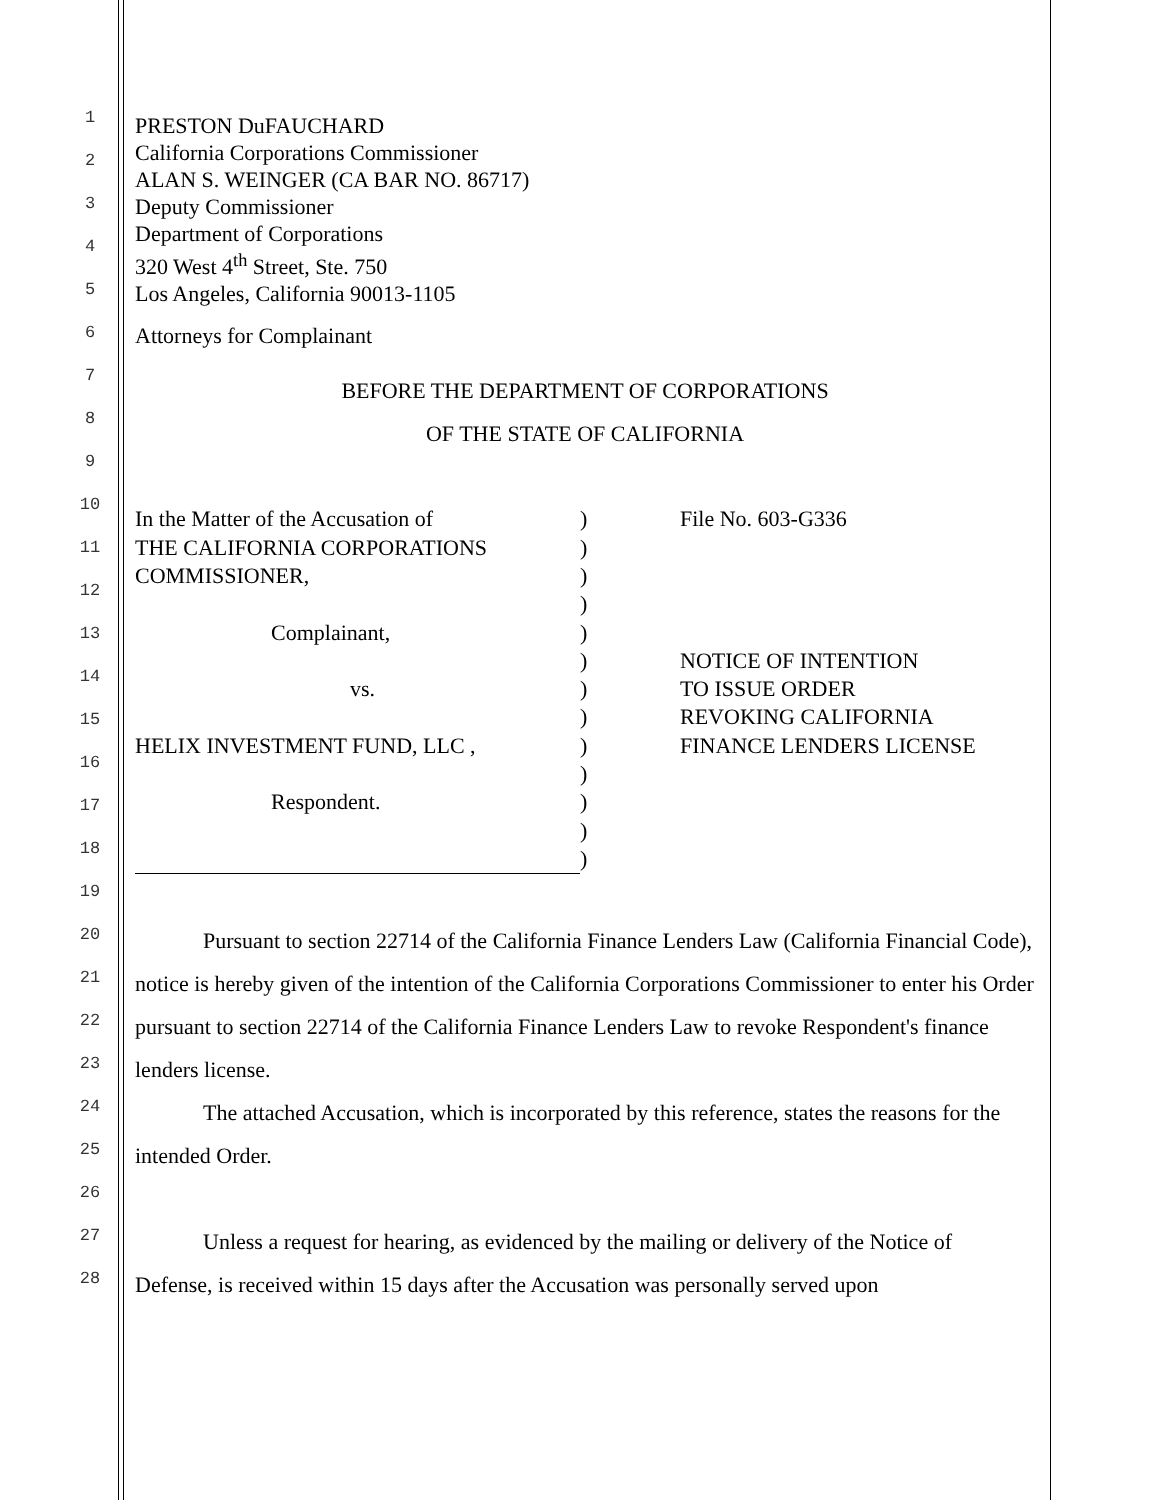1
2
3
4
5
6
7
8
9
10
11
12
13
14
15
16
17
18
19
20
21
22
23
24
25
26
27
28
PRESTON DuFAUCHARD
California Corporations Commissioner
ALAN S. WEINGER (CA BAR NO. 86717)
Deputy Commissioner
Department of Corporations
320 West 4<sup>th</sup> Street, Ste. 750
Los Angeles, California 90013-1105
Attorneys for Complainant
BEFORE THE DEPARTMENT OF CORPORATIONS
OF THE STATE OF CALIFORNIA
In the Matter of the Accusation of
THE CALIFORNIA CORPORATIONS
COMMISSIONER,
Complainant,
vs.
HELIX INVESTMENT FUND, LLC ,
Respondent.
)
)
)
)
)
)
)
)
)
)
)
)
)
File No. 603-G336
NOTICE OF INTENTION
TO ISSUE ORDER
REVOKING CALIFORNIA
FINANCE LENDERS LICENSE
Pursuant to section 22714 of the California Finance Lenders Law (California Financial Code), notice is hereby given of the intention of the California Corporations Commissioner to enter his Order pursuant to section 22714 of the California Finance Lenders Law to revoke Respondent's finance lenders license.
The attached Accusation, which is incorporated by this reference, states the reasons for the intended Order.
Unless a request for hearing, as evidenced by the mailing or delivery of the Notice of Defense, is received within 15 days after the Accusation was personally served upon